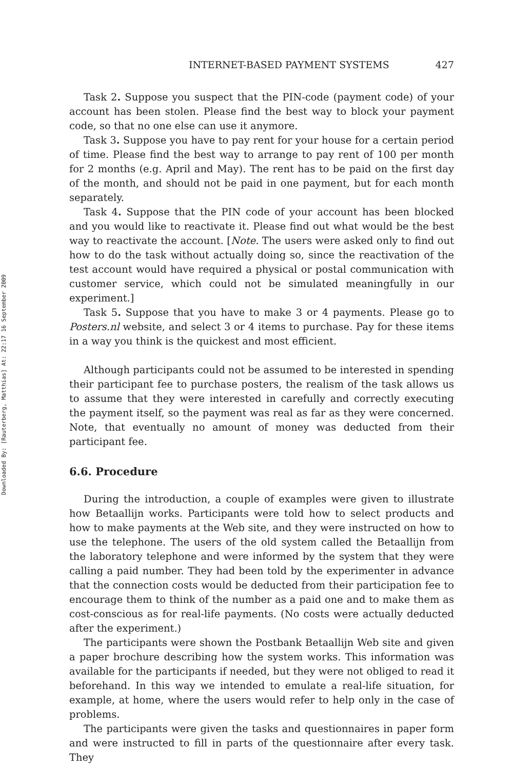Downloaded By: [Rauterberg, Matthias] At: 22:17 16 September 2009
INTERNET-BASED PAYMENT SYSTEMS 427
Task 2. Suppose you suspect that the PIN-code (payment code) of your account has been stolen. Please find the best way to block your payment code, so that no one else can use it anymore.
Task 3. Suppose you have to pay rent for your house for a certain period of time. Please find the best way to arrange to pay rent of 100 per month for 2 months (e.g. April and May). The rent has to be paid on the first day of the month, and should not be paid in one payment, but for each month separately.
Task 4. Suppose that the PIN code of your account has been blocked and you would like to reactivate it. Please find out what would be the best way to reactivate the account. [Note. The users were asked only to find out how to do the task without actually doing so, since the reactivation of the test account would have required a physical or postal communication with customer service, which could not be simulated meaningfully in our experiment.]
Task 5. Suppose that you have to make 3 or 4 payments. Please go to Posters.nl website, and select 3 or 4 items to purchase. Pay for these items in a way you think is the quickest and most efficient.
Although participants could not be assumed to be interested in spending their participant fee to purchase posters, the realism of the task allows us to assume that they were interested in carefully and correctly executing the payment itself, so the payment was real as far as they were concerned. Note, that eventually no amount of money was deducted from their participant fee.
6.6. Procedure
During the introduction, a couple of examples were given to illustrate how Betaallijn works. Participants were told how to select products and how to make payments at the Web site, and they were instructed on how to use the telephone. The users of the old system called the Betaallijn from the laboratory telephone and were informed by the system that they were calling a paid number. They had been told by the experimenter in advance that the connection costs would be deducted from their participation fee to encourage them to think of the number as a paid one and to make them as cost-conscious as for real-life payments. (No costs were actually deducted after the experiment.)
The participants were shown the Postbank Betaallijn Web site and given a paper brochure describing how the system works. This information was available for the participants if needed, but they were not obliged to read it beforehand. In this way we intended to emulate a real-life situation, for example, at home, where the users would refer to help only in the case of problems.
The participants were given the tasks and questionnaires in paper form and were instructed to fill in parts of the questionnaire after every task. They